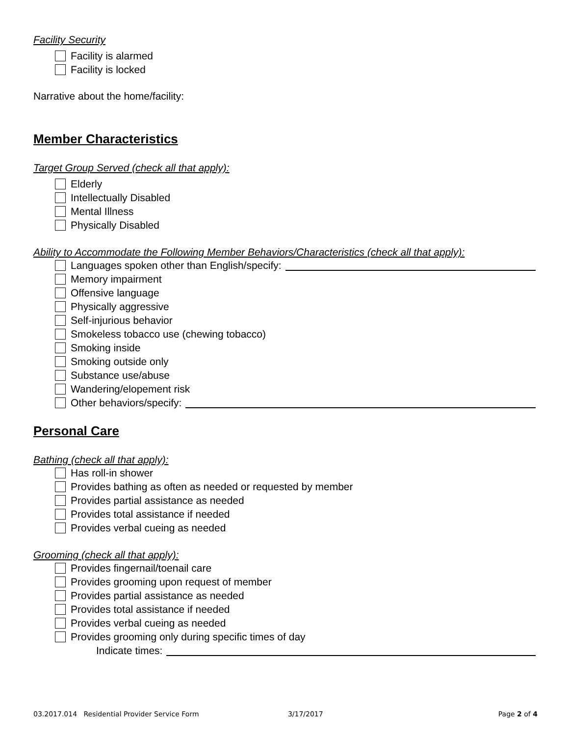Facility Security
Facility is alarmed
Facility is locked
Narrative about the home/facility:
Member Characteristics
Target Group Served (check all that apply):
Elderly
Intellectually Disabled
Mental Illness
Physically Disabled
Ability to Accommodate the Following Member Behaviors/Characteristics (check all that apply):
Languages spoken other than English/specify:
Memory impairment
Offensive language
Physically aggressive
Self-injurious behavior
Smokeless tobacco use (chewing tobacco)
Smoking inside
Smoking outside only
Substance use/abuse
Wandering/elopement risk
Other behaviors/specify:
Personal Care
Bathing (check all that apply):
Has roll-in shower
Provides bathing as often as needed or requested by member
Provides partial assistance as needed
Provides total assistance if needed
Provides verbal cueing as needed
Grooming (check all that apply):
Provides fingernail/toenail care
Provides grooming upon request of member
Provides partial assistance as needed
Provides total assistance if needed
Provides verbal cueing as needed
Provides grooming only during specific times of day
Indicate times:
03.2017.014 Residential Provider Service Form 3/17/2017 Page 2 of 4